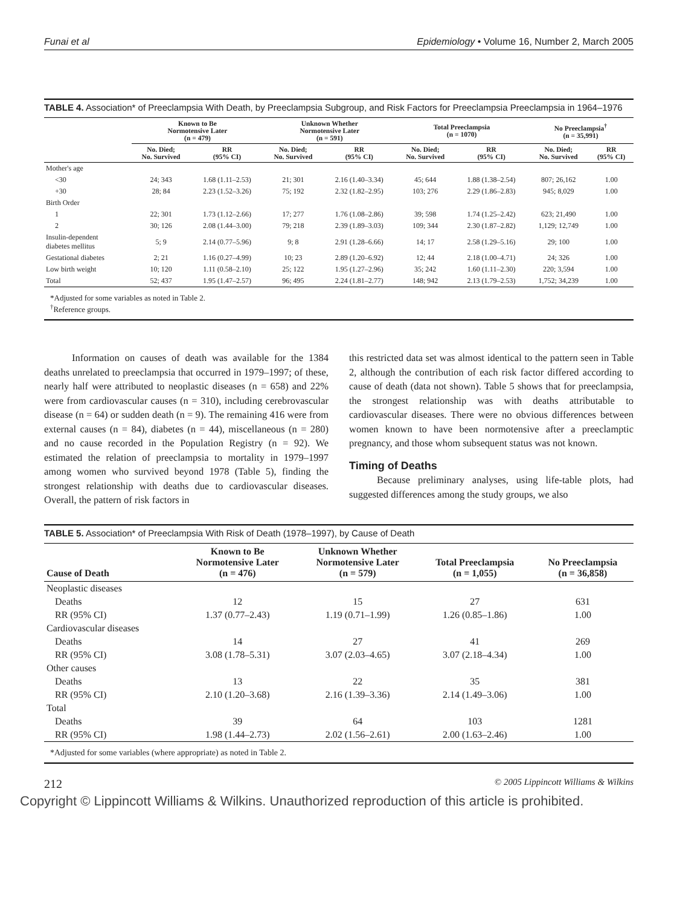Funai et al Epidemiology • Volume 16, Number 2, March 2005
TABLE 4. Association* of Preeclampsia With Death, by Preeclampsia Subgroup, and Risk Factors for Preeclampsia Preeclampsia in 1964–1976
| | Known to Be Normotensive Later (n = 479) | | Unknown Whether Normotensive Later (n = 591) | | Total Preeclampsia (n = 1070) | | No Preeclampsia<sup>†</sup> (n = 35,991) | |
| --- | --- | --- | --- | --- | --- | --- | --- | --- |
| | No. Died; No. Survived | RR (95% CI) | No. Died; No. Survived | RR (95% CI) | No. Died; No. Survived | RR (95% CI) | No. Died; No. Survived | RR (95% CI) |
| Mother's age | | | | | | | | |
| <30 | 24; 343 | 1.68 (1.11–2.53) | 21; 301 | 2.16 (1.40–3.34) | 45; 644 | 1.88 (1.38–2.54) | 807; 26,162 | 1.00 |
| +30 | 28; 84 | 2.23 (1.52–3.26) | 75; 192 | 2.32 (1.82–2.95) | 103; 276 | 2.29 (1.86–2.83) | 945; 8,029 | 1.00 |
| Birth Order | | | | | | | | |
| 1 | 22; 301 | 1.73 (1.12–2.66) | 17; 277 | 1.76 (1.08–2.86) | 39; 598 | 1.74 (1.25–2.42) | 623; 21,490 | 1.00 |
| 2 | 30; 126 | 2.08 (1.44–3.00) | 79; 218 | 2.39 (1.89–3.03) | 109; 344 | 2.30 (1.87–2.82) | 1,129; 12,749 | 1.00 |
| Insulin-dependent diabetes mellitus | 5; 9 | 2.14 (0.77–5.96) | 9; 8 | 2.91 (1.28–6.66) | 14; 17 | 2.58 (1.29–5.16) | 29; 100 | 1.00 |
| Gestational diabetes | 2; 21 | 1.16 (0.27–4.99) | 10; 23 | 2.89 (1.20–6.92) | 12; 44 | 2.18 (1.00–4.71) | 24; 326 | 1.00 |
| Low birth weight | 10; 120 | 1.11 (0.58–2.10) | 25; 122 | 1.95 (1.27–2.96) | 35; 242 | 1.60 (1.11–2.30) | 220; 3,594 | 1.00 |
| Total | 52; 437 | 1.95 (1.47–2.57) | 96; 495 | 2.24 (1.81–2.77) | 148; 942 | 2.13 (1.79–2.53) | 1,752; 34,239 | 1.00 |
*Adjusted for some variables as noted in Table 2.
<sup>†</sup> Reference groups.
Information on causes of death was available for the 1384 deaths unrelated to preeclampsia that occurred in 1979–1997; of these, nearly half were attributed to neoplastic diseases (n = 658) and 22% were from cardiovascular causes (n = 310), including cerebrovascular disease (n = 64) or sudden death (n = 9). The remaining 416 were from external causes (n = 84), diabetes (n = 44), miscellaneous (n = 280) and no cause recorded in the Population Registry (n = 92). We estimated the relation of preeclampsia to mortality in 1979–1997 among women who survived beyond 1978 (Table 5), finding the strongest relationship with deaths due to cardiovascular diseases. Overall, the pattern of risk factors in
this restricted data set was almost identical to the pattern seen in Table 2, although the contribution of each risk factor differed according to cause of death (data not shown). Table 5 shows that for preeclampsia, the strongest relationship was with deaths attributable to cardiovascular diseases. There were no obvious differences between women known to have been normotensive after a preeclamptic pregnancy, and those whom subsequent status was not known.
Timing of Deaths
Because preliminary analyses, using life-table plots, had suggested differences among the study groups, we also
TABLE 5. Association* of Preeclampsia With Risk of Death (1978–1997), by Cause of Death
| Cause of Death | Known to Be Normotensive Later (n = 476) | Unknown Whether Normotensive Later (n = 579) | Total Preeclampsia (n = 1,055) | No Preeclampsia (n = 36,858) |
| --- | --- | --- | --- | --- |
| Neoplastic diseases | | | | |
| Deaths | 12 | 15 | 27 | 631 |
| RR (95% CI) | 1.37 (0.77–2.43) | 1.19 (0.71–1.99) | 1.26 (0.85–1.86) | 1.00 |
| Cardiovascular diseases | | | | |
| Deaths | 14 | 27 | 41 | 269 |
| RR (95% CI) | 3.08 (1.78–5.31) | 3.07 (2.03–4.65) | 3.07 (2.18–4.34) | 1.00 |
| Other causes | | | | |
| Deaths | 13 | 22 | 35 | 381 |
| RR (95% CI) | 2.10 (1.20–3.68) | 2.16 (1.39–3.36) | 2.14 (1.49–3.06) | 1.00 |
| Total | | | | |
| Deaths | 39 | 64 | 103 | 1281 |
| RR (95% CI) | 1.98 (1.44–2.73) | 2.02 (1.56–2.61) | 2.00 (1.63–2.46) | 1.00 |
*Adjusted for some variables (where appropriate) as noted in Table 2.
212 © 2005 Lippincott Williams & Wilkins
Copyright © Lippincott Williams & Wilkins. Unauthorized reproduction of this article is prohibited.